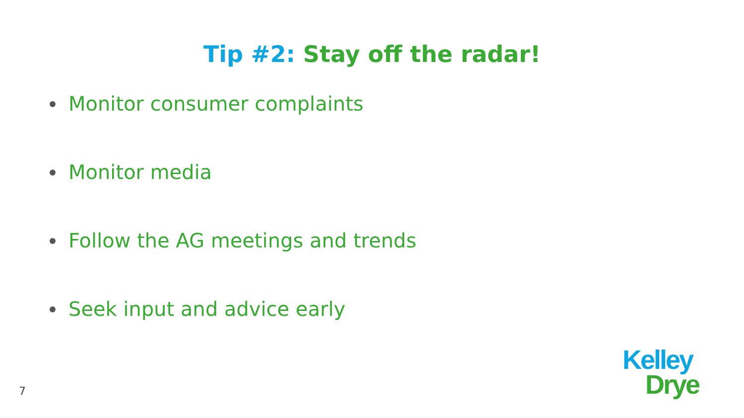Tip #2: Stay off the radar!
Monitor consumer complaints
Monitor media
Follow the AG meetings and trends
Seek input and advice early
7
Kelley
Drye